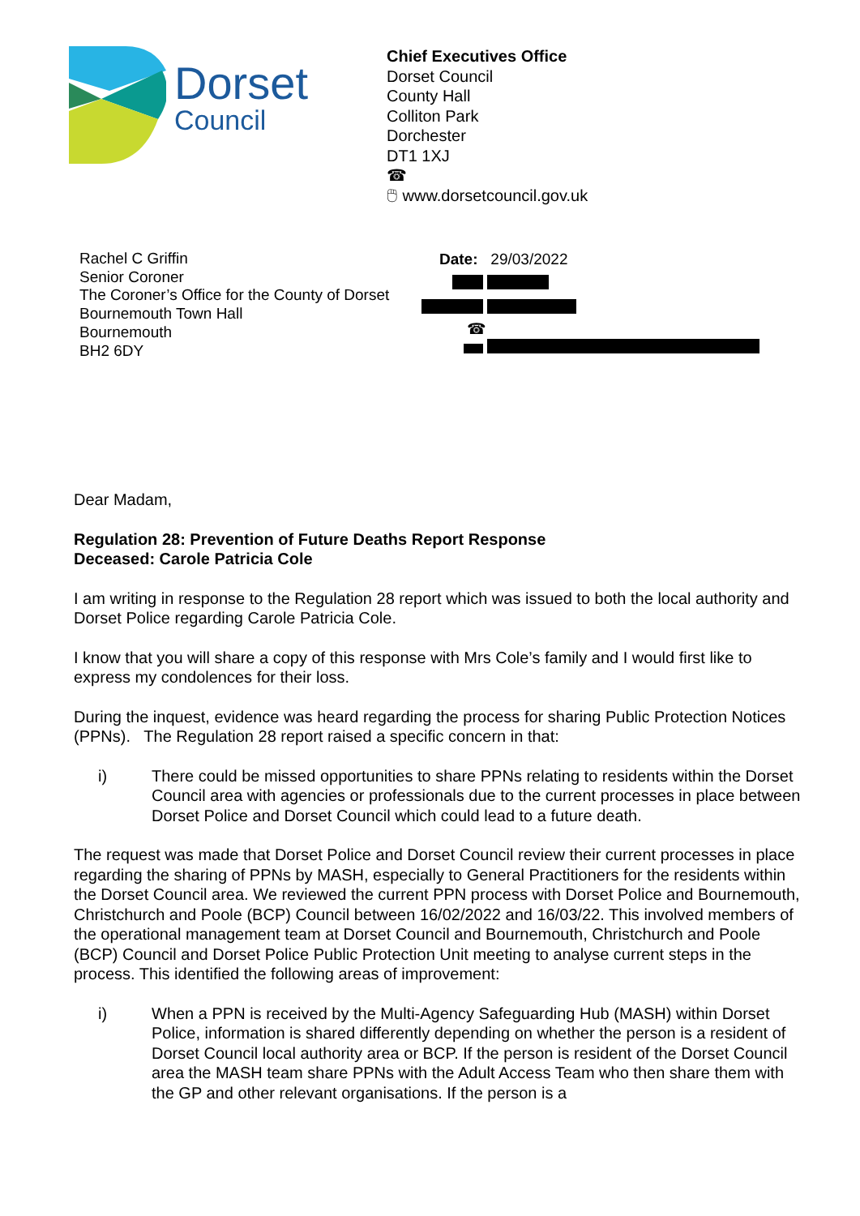Dorset
Council
Chief Executives Office
Dorset Council
County Hall
Colliton Park
Dorchester
DT1 1XJ
☎
🖱 www.dorsetcouncil.gov.uk
Rachel C Griffin
Senior Coroner
The Coroner’s Office for the County of Dorset
Bournemouth Town Hall
Bournemouth
BH2 6DY
Date: 29/03/2022
☎
Dear Madam,
Regulation 28: Prevention of Future Deaths Report Response
Deceased: Carole Patricia Cole
I am writing in response to the Regulation 28 report which was issued to both the local authority and Dorset Police regarding Carole Patricia Cole.
I know that you will share a copy of this response with Mrs Cole’s family and I would first like to express my condolences for their loss.
During the inquest, evidence was heard regarding the process for sharing Public Protection Notices (PPNs). The Regulation 28 report raised a specific concern in that:
i) There could be missed opportunities to share PPNs relating to residents within the Dorset Council area with agencies or professionals due to the current processes in place between Dorset Police and Dorset Council which could lead to a future death.
The request was made that Dorset Police and Dorset Council review their current processes in place regarding the sharing of PPNs by MASH, especially to General Practitioners for the residents within the Dorset Council area. We reviewed the current PPN process with Dorset Police and Bournemouth, Christchurch and Poole (BCP) Council between 16/02/2022 and 16/03/22. This involved members of the operational management team at Dorset Council and Bournemouth, Christchurch and Poole (BCP) Council and Dorset Police Public Protection Unit meeting to analyse current steps in the process. This identified the following areas of improvement:
i) When a PPN is received by the Multi-Agency Safeguarding Hub (MASH) within Dorset Police, information is shared differently depending on whether the person is a resident of Dorset Council local authority area or BCP. If the person is resident of the Dorset Council area the MASH team share PPNs with the Adult Access Team who then share them with the GP and other relevant organisations. If the person is a